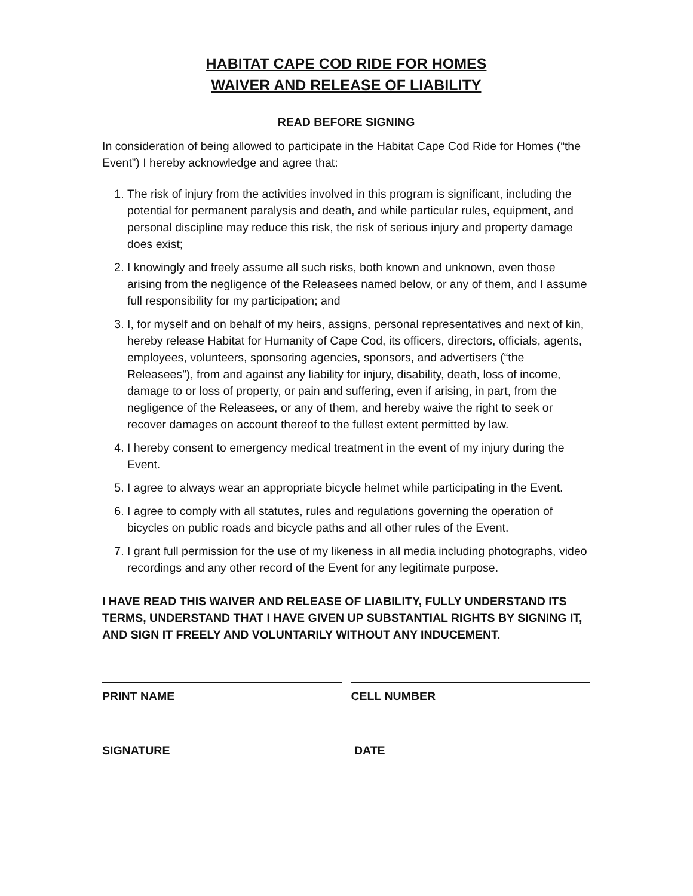HABITAT CAPE COD RIDE FOR HOMES
WAIVER AND RELEASE OF LIABILITY
READ BEFORE SIGNING
In consideration of being allowed to participate in the Habitat Cape Cod Ride for Homes (“the Event”) I hereby acknowledge and agree that:
1. The risk of injury from the activities involved in this program is significant, including the potential for permanent paralysis and death, and while particular rules, equipment, and personal discipline may reduce this risk, the risk of serious injury and property damage does exist;
2. I knowingly and freely assume all such risks, both known and unknown, even those arising from the negligence of the Releasees named below, or any of them, and I assume full responsibility for my participation; and
3. I, for myself and on behalf of my heirs, assigns, personal representatives and next of kin, hereby release Habitat for Humanity of Cape Cod, its officers, directors, officials, agents, employees, volunteers, sponsoring agencies, sponsors, and advertisers (“the Releasees”), from and against any liability for injury, disability, death, loss of income, damage to or loss of property, or pain and suffering, even if arising, in part, from the negligence of the Releasees, or any of them, and hereby waive the right to seek or recover damages on account thereof to the fullest extent permitted by law.
4. I hereby consent to emergency medical treatment in the event of my injury during the Event.
5. I agree to always wear an appropriate bicycle helmet while participating in the Event.
6. I agree to comply with all statutes, rules and regulations governing the operation of bicycles on public roads and bicycle paths and all other rules of the Event.
7. I grant full permission for the use of my likeness in all media including photographs, video recordings and any other record of the Event for any legitimate purpose.
I HAVE READ THIS WAIVER AND RELEASE OF LIABILITY, FULLY UNDERSTAND ITS TERMS, UNDERSTAND THAT I HAVE GIVEN UP SUBSTANTIAL RIGHTS BY SIGNING IT, AND SIGN IT FREELY AND VOLUNTARILY WITHOUT ANY INDUCEMENT.
PRINT NAME CELL NUMBER
SIGNATURE DATE